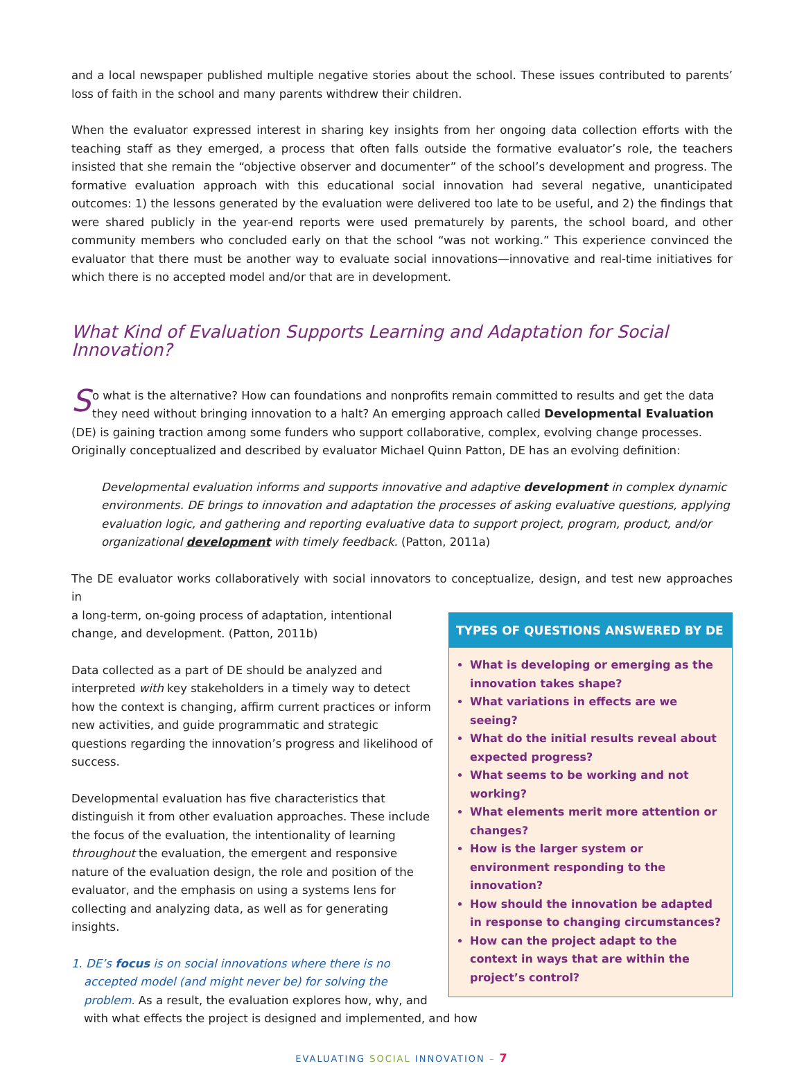and a local newspaper published multiple negative stories about the school. These issues contributed to parents’ loss of faith in the school and many parents withdrew their children.
When the evaluator expressed interest in sharing key insights from her ongoing data collection efforts with the teaching staff as they emerged, a process that often falls outside the formative evaluator’s role, the teachers insisted that she remain the “objective observer and documenter” of the school’s development and progress. The formative evaluation approach with this educational social innovation had several negative, unanticipated outcomes: 1) the lessons generated by the evaluation were delivered too late to be useful, and 2) the findings that were shared publicly in the year-end reports were used prematurely by parents, the school board, and other community members who concluded early on that the school “was not working.” This experience convinced the evaluator that there must be another way to evaluate social innovations—innovative and real-time initiatives for which there is no accepted model and/or that are in development.
What Kind of Evaluation Supports Learning and Adaptation for Social Innovation?
So what is the alternative? How can foundations and nonprofits remain committed to results and get the data they need without bringing innovation to a halt? An emerging approach called Developmental Evaluation (DE) is gaining traction among some funders who support collaborative, complex, evolving change processes. Originally conceptualized and described by evaluator Michael Quinn Patton, DE has an evolving definition:
Developmental evaluation informs and supports innovative and adaptive development in complex dynamic environments. DE brings to innovation and adaptation the processes of asking evaluative questions, applying evaluation logic, and gathering and reporting evaluative data to support project, program, product, and/or organizational development with timely feedback. (Patton, 2011a)
The DE evaluator works collaboratively with social innovators to conceptualize, design, and test new approaches in
TYPES OF QUESTIONS ANSWERED BY DE
What is developing or emerging as the innovation takes shape?
What variations in effects are we seeing?
What do the initial results reveal about expected progress?
What seems to be working and not working?
What elements merit more attention or changes?
How is the larger system or environment responding to the innovation?
How should the innovation be adapted in response to changing circumstances?
How can the project adapt to the context in ways that are within the project’s control?
a long-term, on-going process of adaptation, intentional change, and development. (Patton, 2011b)
Data collected as a part of DE should be analyzed and interpreted with key stakeholders in a timely way to detect how the context is changing, affirm current practices or inform new activities, and guide programmatic and strategic questions regarding the innovation’s progress and likelihood of success.
Developmental evaluation has five characteristics that distinguish it from other evaluation approaches. These include the focus of the evaluation, the intentionality of learning throughout the evaluation, the emergent and responsive nature of the evaluation design, the role and position of the evaluator, and the emphasis on using a systems lens for collecting and analyzing data, as well as for generating insights.
1. DE’s focus is on social innovations where there is no accepted model (and might never be) for solving the problem. As a result, the evaluation explores how, why, and with what effects the project is designed and implemented, and how
EVALUATING SOCIAL INNOVATION – 7